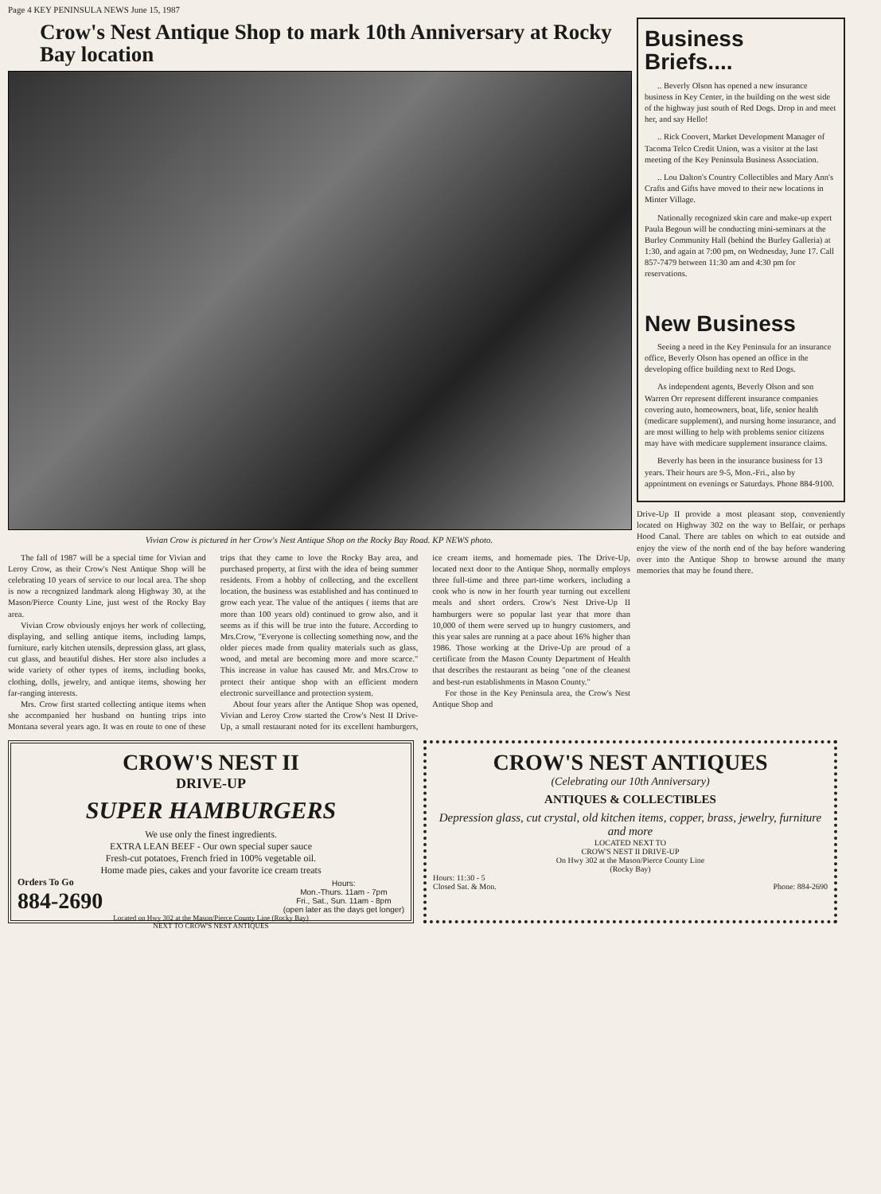Page 4 KEY PENINSULA NEWS June 15, 1987
Crow's Nest Antique Shop to mark 10th Anniversary at Rocky Bay location
Vivian Crow is pictured in her Crow's Nest Antique Shop on the Rocky Bay Road. KP NEWS photo.
The fall of 1987 will be a special time for Vivian and Leroy Crow, as their Crow's Nest Antique Shop will be celebrating 10 years of service to our local area. The shop is now a recognized landmark along Highway 30, at the Mason/Pierce County Line, just west of the Rocky Bay area.
Vivian Crow obviously enjoys her work of collecting, displaying, and selling antique items, including lamps, furniture, early kitchen utensils, depression glass, art glass, cut glass, and beautiful dishes. Her store also includes a wide variety of other types of items, including books, clothing, dolls, jewelry, and antique items, showing her far-ranging interests.
Mrs. Crow first started collecting antique items when she accompanied her husband on hunting trips into Montana several years ago. It was en route to one of these trips that they came to love the Rocky Bay area, and purchased property, at first with the idea of being summer residents. From a hobby of collecting, and the excellent location, the business was established and has continued to grow each year. The value of the antiques ( items that are more than 100 years old) continued to grow also, and it seems as if this will be true into the future. According to Mrs.Crow, "Everyone is collecting something now, and the older pieces made from quality materials such as glass, wood, and metal are becoming more and more scarce." This increase in value has caused Mr. and Mrs.Crow to protect their antique shop with an efficient modern electronic surveillance and protection system.
About four years after the Antique Shop was opened, Vivian and Leroy Crow started the Crow's Nest II Drive-Up, a small restaurant noted for its excellent hamburgers, ice cream items, and homemade pies. The Drive-Up, located next door to the Antique Shop, normally employs three full-time and three part-time workers, including a cook who is now in her fourth year turning out excellent meals and short orders. Crow's Nest Drive-Up II hamburgers were so popular last year that more than 10,000 of them were served up to hungry customers, and this year sales are running at a pace about 16% higher than 1986. Those working at the Drive-Up are proud of a certificate from the Mason County Department of Health that describes the restaurant as being "one of the cleanest and best-run establishments in Mason County."
For those in the Key Peninsula area, the Crow's Nest Antique Shop and
Business Briefs....
.. Beverly Olson has opened a new insurance business in Key Center, in the building on the west side of the highway just south of Red Dogs. Drop in and meet her, and say Hello!
.. Rick Coovert, Market Development Manager of Tacoma Telco Credit Union, was a visitor at the last meeting of the Key Peninsula Business Association.
.. Lou Dalton's Country Collectibles and Mary Ann's Crafts and Gifts have moved to their new locations in Minter Village.
Nationally recognized skin care and make-up expert Paula Begoun will be conducting mini-seminars at the Burley Community Hall (behind the Burley Galleria) at 1:30, and again at 7:00 pm, on Wednesday, June 17. Call 857-7479 between 11:30 am and 4:30 pm for reservations.
New Business
Seeing a need in the Key Peninsula for an insurance office, Beverly Olson has opened an office in the developing office building next to Red Dogs.
As independent agents, Beverly Olson and son Warren Orr represent different insurance companies covering auto, homeowners, boat, life, senior health (medicare supplement), and nursing home insurance, and are most willing to help with problems senior citizens may have with medicare supplement insurance claims.
Beverly has been in the insurance business for 13 years. Their hours are 9-5, Mon.-Fri., also by appointment on evenings or Saturdays. Phone 884-9100.
Drive-Up II provide a most pleasant stop, conveniently located on Highway 302 on the way to Belfair, or perhaps Hood Canal. There are tables on which to eat outside and enjoy the view of the north end of the bay before wandering over into the Antique Shop to browse around the many memories that may be found there.
CROW'S NEST II
DRIVE-UP
SUPER HAMBURGERS
We use only the finest ingredients.
EXTRA LEAN BEEF - Our own special super sauce
Fresh-cut potatoes, French fried in 100% vegetable oil.
Home made pies, cakes and your favorite ice cream treats
Orders To Go
884-2690
Hours:
Mon.-Thurs. 11am - 7pm
Fri., Sat., Sun. 11am - 8pm
(open later as the days get longer)
Located on Hwy 302 at the Mason/Pierce County Line (Rocky Bay)
NEXT TO CROW'S NEST ANTIQUES
CROW'S NEST ANTIQUES
(Celebrating our 10th Anniversary)
ANTIQUES & COLLECTIBLES
Depression glass, cut crystal, old kitchen items, copper, brass, jewelry, furniture and more
LOCATED NEXT TO
CROW'S NEST II DRIVE-UP
On Hwy 302 at the Mason/Pierce County Line
(Rocky Bay)
Hours: 11:30 - 5
Closed Sat. & Mon.
Phone: 884-2690